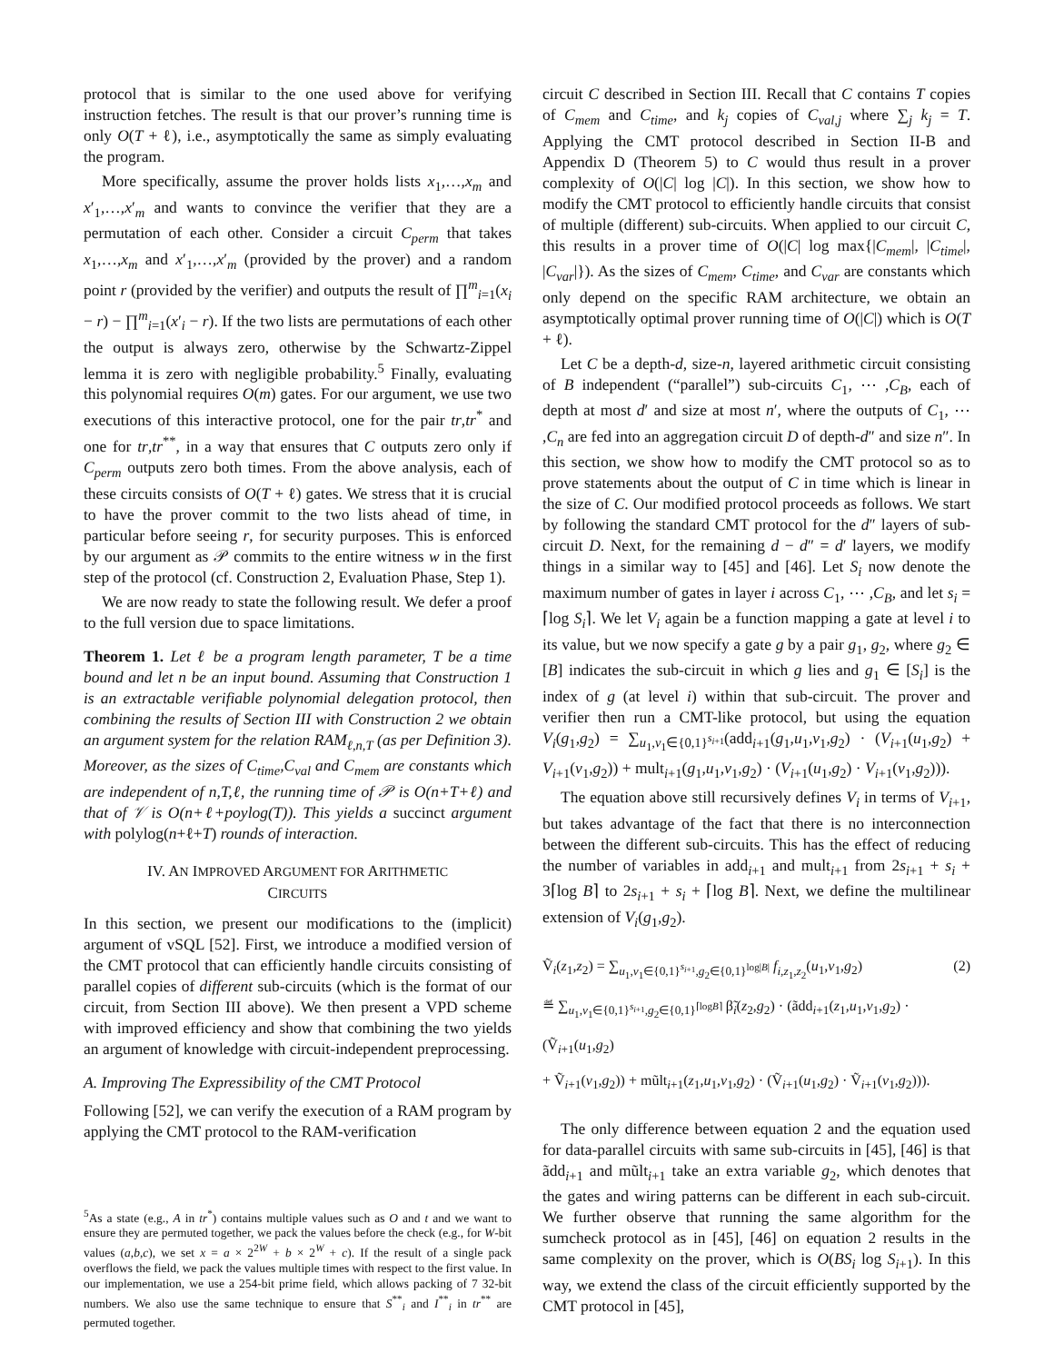protocol that is similar to the one used above for verifying instruction fetches. The result is that our prover’s running time is only O(T + ℓ), i.e., asymptotically the same as simply evaluating the program.
More specifically, assume the prover holds lists x<sub>1</sub>,…,x<sub>m</sub> and x′<sub>1</sub>,…,x′<sub>m</sub> and wants to convince the verifier that they are a permutation of each other. Consider a circuit C<sub>perm</sub> that takes x<sub>1</sub>,…,x<sub>m</sub> and x′<sub>1</sub>,…,x′<sub>m</sub> (provided by the prover) and a random point r (provided by the verifier) and outputs the result of ∏<sup>m</sup><sub>i=1</sub>(x<sub>i</sub> − r) − ∏<sup>m</sup><sub>i=1</sub>(x′<sub>i</sub> − r). If the two lists are permutations of each other the output is always zero, otherwise by the Schwartz-Zippel lemma it is zero with negligible probability.<sup>5</sup> Finally, evaluating this polynomial requires O(m) gates. For our argument, we use two executions of this interactive protocol, one for the pair tr,tr<sup>*</sup> and one for tr,tr<sup>**</sup>, in a way that ensures that C outputs zero only if C<sub>perm</sub> outputs zero both times. From the above analysis, each of these circuits consists of O(T + ℓ) gates. We stress that it is crucial to have the prover commit to the two lists ahead of time, in particular before seeing r, for security purposes. This is enforced by our argument as 𝒫 commits to the entire witness w in the first step of the protocol (cf. Construction 2, Evaluation Phase, Step 1).
We are now ready to state the following result. We defer a proof to the full version due to space limitations.
Theorem 1. Let ℓ be a program length parameter, T be a time bound and let n be an input bound. Assuming that Construction 1 is an extractable verifiable polynomial delegation protocol, then combining the results of Section III with Construction 2 we obtain an argument system for the relation RAM<sub>ℓ,n,T</sub> (as per Definition 3). Moreover, as the sizes of C<sub>time</sub>,C<sub>val</sub> and C<sub>mem</sub> are constants which are independent of n,T,ℓ, the running time of 𝒫 is O(n+T+ℓ) and that of 𝒱 is O(n+ℓ+poylog(T)). This yields a succinct argument with polylog(n+ℓ+T) rounds of interaction.
IV. AN IMPROVED ARGUMENT FOR ARITHMETIC
CIRCUITS
In this section, we present our modifications to the (implicit) argument of vSQL [52]. First, we introduce a modified version of the CMT protocol that can efficiently handle circuits consisting of parallel copies of different sub-circuits (which is the format of our circuit, from Section III above). We then present a VPD scheme with improved efficiency and show that combining the two yields an argument of knowledge with circuit-independent preprocessing.
A. Improving The Expressibility of the CMT Protocol
Following [52], we can verify the execution of a RAM program by applying the CMT protocol to the RAM-verification
<sup>5</sup> As a state (e.g., A in tr<sup>*</sup>) contains multiple values such as O and t and we want to ensure they are permuted together, we pack the values before the check (e.g., for W-bit values (a,b,c), we set x = a × 2<sup>2W</sup> + b × 2<sup>W</sup> + c). If the result of a single pack overflows the field, we pack the values multiple times with respect to the first value. In our implementation, we use a 254-bit prime field, which allows packing of 7 32-bit numbers. We also use the same technique to ensure that S<sup>**</sup><sub>i</sub> and I<sup>**</sup><sub>i</sub> in tr<sup>**</sup> are permuted together.
circuit C described in Section III. Recall that C contains T copies of C<sub>mem</sub> and C<sub>time</sub>, and k<sub>j</sub> copies of C<sub>val,j</sub> where ∑<sub>j</sub> k<sub>j</sub> = T. Applying the CMT protocol described in Section II-B and Appendix D (Theorem 5) to C would thus result in a prover complexity of O(|C| log |C|). In this section, we show how to modify the CMT protocol to efficiently handle circuits that consist of multiple (different) sub-circuits. When applied to our circuit C, this results in a prover time of O(|C| log max{|C<sub>mem</sub>|, |C<sub>time</sub>|, |C<sub>var</sub>|}). As the sizes of C<sub>mem</sub>, C<sub>time</sub>, and C<sub>var</sub> are constants which only depend on the specific RAM architecture, we obtain an asymptotically optimal prover running time of O(|C|) which is O(T + ℓ).
Let C be a depth-d, size-n, layered arithmetic circuit consisting of B independent (“parallel”) sub-circuits C<sub>1</sub>, ⋯ ,C<sub>B</sub>, each of depth at most d′ and size at most n′, where the outputs of C<sub>1</sub>, ⋯ ,C<sub>n</sub> are fed into an aggregation circuit D of depth-d″ and size n″. In this section, we show how to modify the CMT protocol so as to prove statements about the output of C in time which is linear in the size of C. Our modified protocol proceeds as follows. We start by following the standard CMT protocol for the d″ layers of sub-circuit D. Next, for the remaining d − d″ = d′ layers, we modify things in a similar way to [45] and [46]. Let S<sub>i</sub> now denote the maximum number of gates in layer i across C<sub>1</sub>, ⋯ ,C<sub>B</sub>, and let s<sub>i</sub> = ⌈log S<sub>i</sub>⌉. We let V<sub>i</sub> again be a function mapping a gate at level i to its value, but we now specify a gate g by a pair g<sub>1</sub>, g<sub>2</sub>, where g<sub>2</sub> ∈ [B] indicates the sub-circuit in which g lies and g<sub>1</sub> ∈ [S<sub>i</sub>] is the index of g (at level i) within that sub-circuit. The prover and verifier then run a CMT-like protocol, but using the equation V<sub>i</sub>(g<sub>1</sub>,g<sub>2</sub>) = ∑<sub>u<sub>1</sub>,v<sub>1</sub>∈{0,1}<sup>s<sub>i+1</sub></sup></sub>(add<sub>i+1</sub>(g<sub>1</sub>,u<sub>1</sub>,v<sub>1</sub>,g<sub>2</sub>) · (V<sub>i+1</sub>(u<sub>1</sub>,g<sub>2</sub>) + V<sub>i+1</sub>(v<sub>1</sub>,g<sub>2</sub>)) + mult<sub>i+1</sub>(g<sub>1</sub>,u<sub>1</sub>,v<sub>1</sub>,g<sub>2</sub>) · (V<sub>i+1</sub>(u<sub>1</sub>,g<sub>2</sub>) · V<sub>i+1</sub>(v<sub>1</sub>,g<sub>2</sub>))).
The equation above still recursively defines V<sub>i</sub> in terms of V<sub>i+1</sub>, but takes advantage of the fact that there is no interconnection between the different sub-circuits. This has the effect of reducing the number of variables in add<sub>i+1</sub> and mult<sub>i+1</sub> from 2s<sub>i+1</sub> + s<sub>i</sub> + 3⌈log B⌉ to 2s<sub>i+1</sub> + s<sub>i</sub> + ⌈log B⌉. Next, we define the multilinear extension of V<sub>i</sub>(g<sub>1</sub>,g<sub>2</sub>).
Ṽ<sub>i</sub>(z<sub>1</sub>,z<sub>2</sub>) = ∑<sub>u<sub>1</sub>,v<sub>1</sub>∈{0,1}<sup>s<sub>i+1</sub></sup>,g<sub>2</sub>∈{0,1}<sup>log|B|</sup></sub> f<sub>i,z<sub>1</sub>,z<sub>2</sub></sub>(u<sub>1</sub>,v<sub>1</sub>,g<sub>2</sub>) (2)
≝ ∑<sub>u<sub>1</sub>,v<sub>1</sub>∈{0,1}<sup>s<sub>i+1</sub></sup>,g<sub>2</sub>∈{0,1}<sup>⌈logB⌉</sup></sub> β̃<sub>i</sub>(z<sub>2</sub>,g<sub>2</sub>) · (ãdd<sub>i+1</sub>(z<sub>1</sub>,u<sub>1</sub>,v<sub>1</sub>,g<sub>2</sub>) · (Ṽ<sub>i+1</sub>(u<sub>1</sub>,g<sub>2</sub>)
+ Ṽ<sub>i+1</sub>(v<sub>1</sub>,g<sub>2</sub>)) + mũlt<sub>i+1</sub>(z<sub>1</sub>,u<sub>1</sub>,v<sub>1</sub>,g<sub>2</sub>) · (Ṽ<sub>i+1</sub>(u<sub>1</sub>,g<sub>2</sub>) · Ṽ<sub>i+1</sub>(v<sub>1</sub>,g<sub>2</sub>))).
The only difference between equation 2 and the equation used for data-parallel circuits with same sub-circuits in [45], [46] is that ãdd<sub>i+1</sub> and mũlt<sub>i+1</sub> take an extra variable g<sub>2</sub>, which denotes that the gates and wiring patterns can be different in each sub-circuit. We further observe that running the same algorithm for the sumcheck protocol as in [45], [46] on equation 2 results in the same complexity on the prover, which is O(BS<sub>i</sub> log S<sub>i+1</sub>). In this way, we extend the class of the circuit efficiently supported by the CMT protocol in [45],